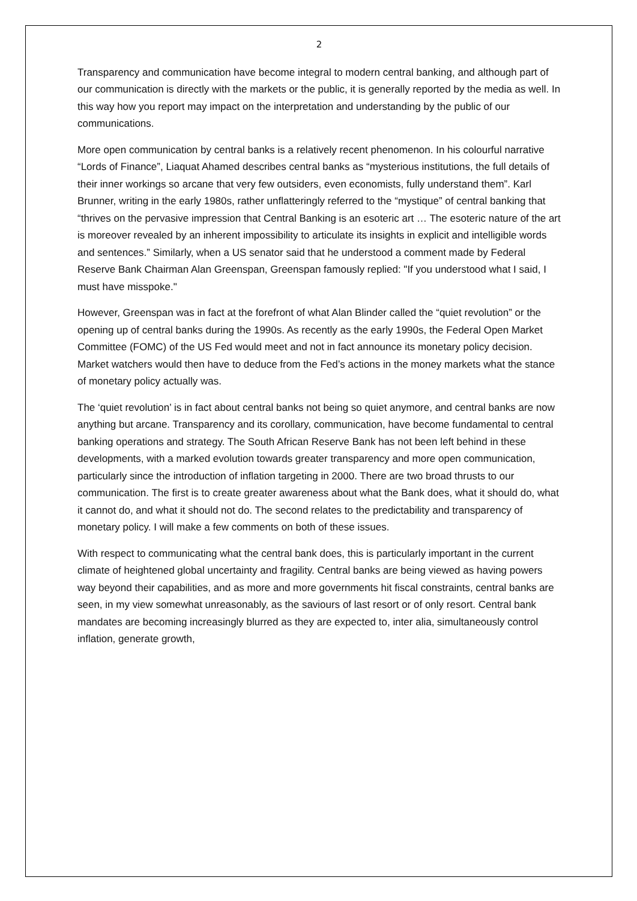2
Transparency and communication have become integral to modern central banking, and although part of our communication is directly with the markets or the public, it is generally reported by the media as well. In this way how you report may impact on the interpretation and understanding by the public of our communications.
More open communication by central banks is a relatively recent phenomenon. In his colourful narrative “Lords of Finance”, Liaquat Ahamed describes central banks as “mysterious institutions, the full details of their inner workings so arcane that very few outsiders, even economists, fully understand them”. Karl Brunner, writing in the early 1980s, rather unflatteringly referred to the “mystique” of central banking that “thrives on the pervasive impression that Central Banking is an esoteric art … The esoteric nature of the art is moreover revealed by an inherent impossibility to articulate its insights in explicit and intelligible words and sentences.” Similarly, when a US senator said that he understood a comment made by Federal Reserve Bank Chairman Alan Greenspan, Greenspan famously replied: "If you understood what I said, I must have misspoke."
However, Greenspan was in fact at the forefront of what Alan Blinder called the “quiet revolution” or the opening up of central banks during the 1990s. As recently as the early 1990s, the Federal Open Market Committee (FOMC) of the US Fed would meet and not in fact announce its monetary policy decision. Market watchers would then have to deduce from the Fed’s actions in the money markets what the stance of monetary policy actually was.
The ‘quiet revolution’ is in fact about central banks not being so quiet anymore, and central banks are now anything but arcane. Transparency and its corollary, communication, have become fundamental to central banking operations and strategy. The South African Reserve Bank has not been left behind in these developments, with a marked evolution towards greater transparency and more open communication, particularly since the introduction of inflation targeting in 2000. There are two broad thrusts to our communication. The first is to create greater awareness about what the Bank does, what it should do, what it cannot do, and what it should not do. The second relates to the predictability and transparency of monetary policy. I will make a few comments on both of these issues.
With respect to communicating what the central bank does, this is particularly important in the current climate of heightened global uncertainty and fragility. Central banks are being viewed as having powers way beyond their capabilities, and as more and more governments hit fiscal constraints, central banks are seen, in my view somewhat unreasonably, as the saviours of last resort or of only resort. Central bank mandates are becoming increasingly blurred as they are expected to, inter alia, simultaneously control inflation, generate growth,